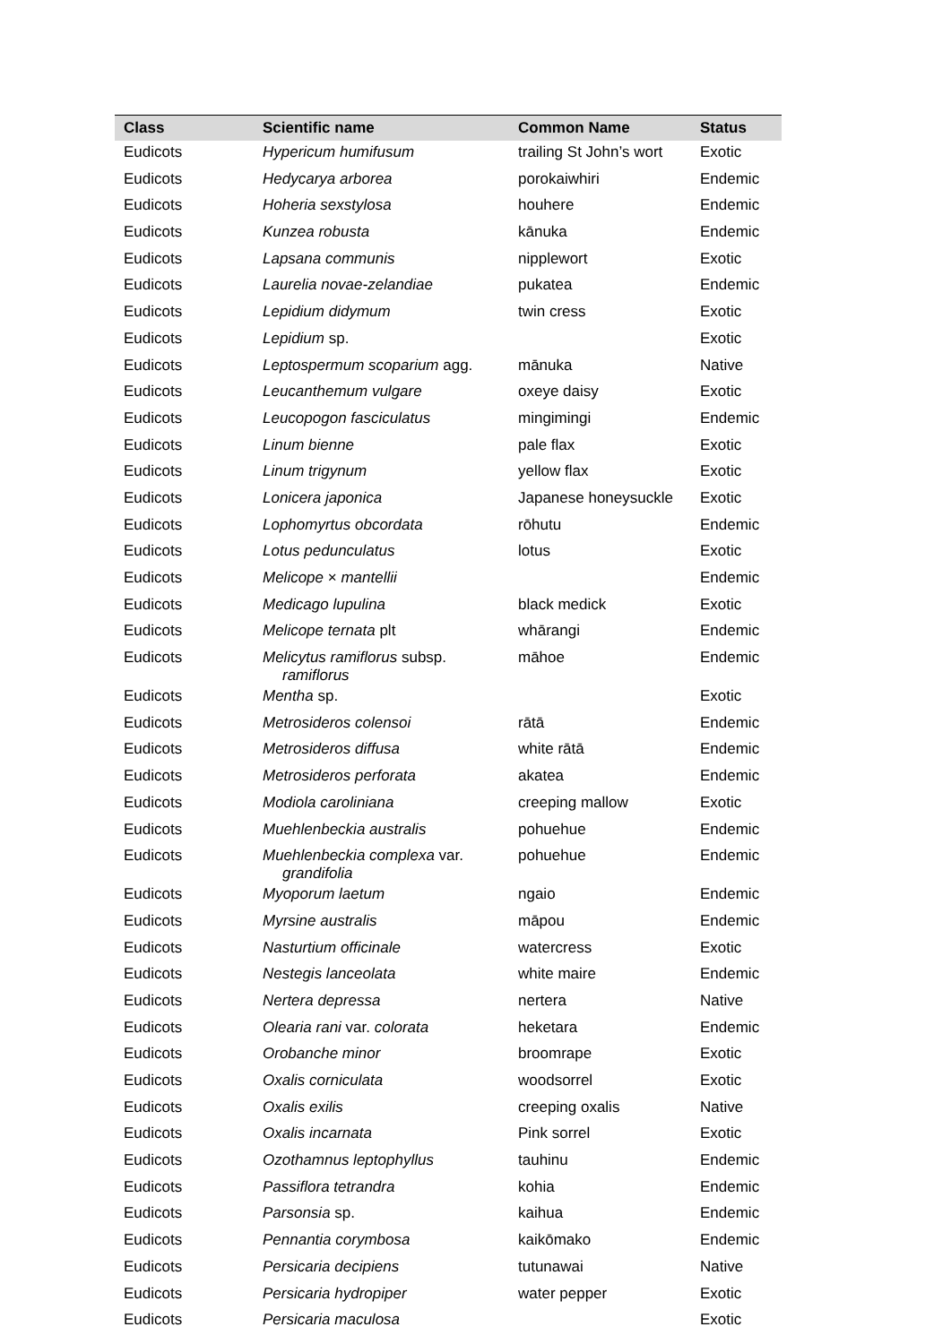| Class | Scientific name | Common Name | Status |
| --- | --- | --- | --- |
| Eudicots | Hypericum humifusum | trailing St John’s wort | Exotic |
| Eudicots | Hedycarya arborea | porokaiwhiri | Endemic |
| Eudicots | Hoheria sexstylosa | houhere | Endemic |
| Eudicots | Kunzea robusta | kānuka | Endemic |
| Eudicots | Lapsana communis | nipplewort | Exotic |
| Eudicots | Laurelia novae-zelandiae | pukatea | Endemic |
| Eudicots | Lepidium didymum | twin cress | Exotic |
| Eudicots | Lepidium sp. | | Exotic |
| Eudicots | Leptospermum scoparium agg. | mānuka | Native |
| Eudicots | Leucanthemum vulgare | oxeye daisy | Exotic |
| Eudicots | Leucopogon fasciculatus | mingimingi | Endemic |
| Eudicots | Linum bienne | pale flax | Exotic |
| Eudicots | Linum trigynum | yellow flax | Exotic |
| Eudicots | Lonicera japonica | Japanese honeysuckle | Exotic |
| Eudicots | Lophomyrtus obcordata | rōhutu | Endemic |
| Eudicots | Lotus pedunculatus | lotus | Exotic |
| Eudicots | Melicope × mantellii | | Endemic |
| Eudicots | Medicago lupulina | black medick | Exotic |
| Eudicots | Melicope ternata plt | whārangi | Endemic |
| Eudicots | Melicytus ramiflorus subsp. ramiflorus | māhoe | Endemic |
| Eudicots | Mentha sp. | | Exotic |
| Eudicots | Metrosideros colensoi | rātā | Endemic |
| Eudicots | Metrosideros diffusa | white rātā | Endemic |
| Eudicots | Metrosideros perforata | akatea | Endemic |
| Eudicots | Modiola caroliniana | creeping mallow | Exotic |
| Eudicots | Muehlenbeckia australis | pohuehue | Endemic |
| Eudicots | Muehlenbeckia complexa var. grandifolia | pohuehue | Endemic |
| Eudicots | Myoporum laetum | ngaio | Endemic |
| Eudicots | Myrsine australis | māpou | Endemic |
| Eudicots | Nasturtium officinale | watercress | Exotic |
| Eudicots | Nestegis lanceolata | white maire | Endemic |
| Eudicots | Nertera depressa | nertera | Native |
| Eudicots | Olearia rani var. colorata | heketara | Endemic |
| Eudicots | Orobanche minor | broomrape | Exotic |
| Eudicots | Oxalis corniculata | woodsorrel | Exotic |
| Eudicots | Oxalis exilis | creeping oxalis | Native |
| Eudicots | Oxalis incarnata | Pink sorrel | Exotic |
| Eudicots | Ozothamnus leptophyllus | tauhinu | Endemic |
| Eudicots | Passiflora tetrandra | kohia | Endemic |
| Eudicots | Parsonsia sp. | kaihua | Endemic |
| Eudicots | Pennantia corymbosa | kaikōmako | Endemic |
| Eudicots | Persicaria decipiens | tutunawai | Native |
| Eudicots | Persicaria hydropiper | water pepper | Exotic |
| Eudicots | Persicaria maculosa | | Exotic |